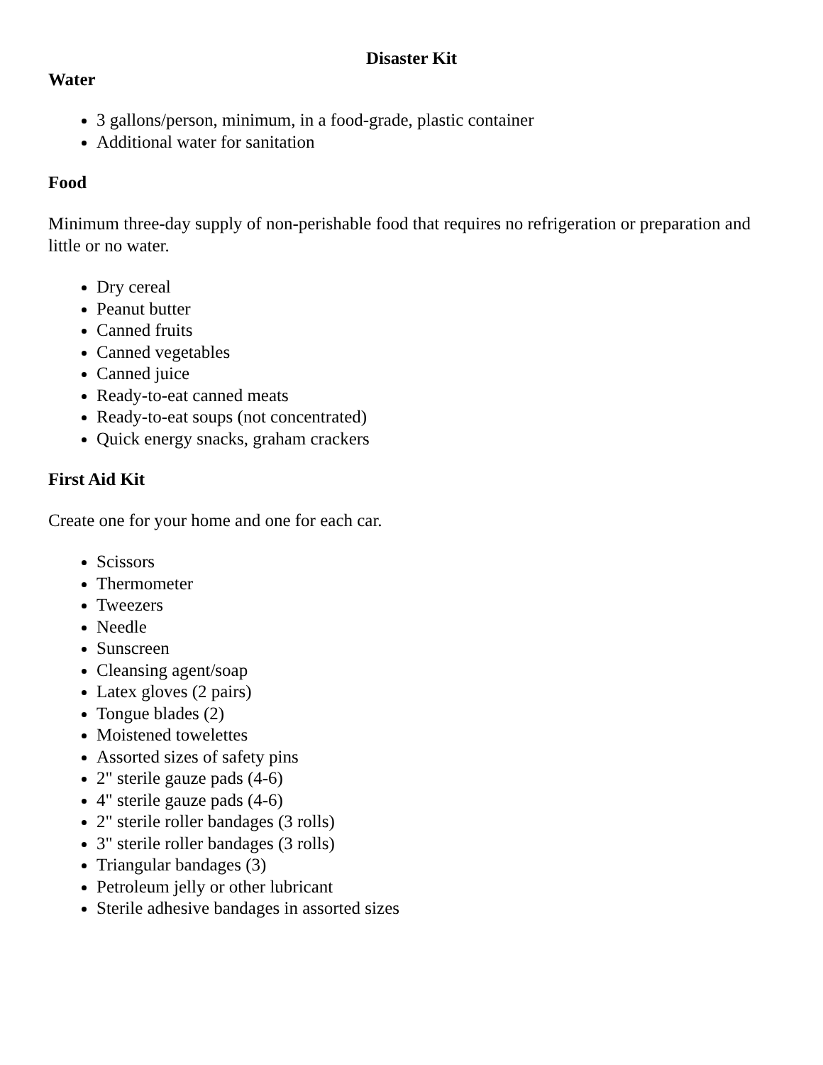Disaster Kit
Water
3 gallons/person, minimum, in a food-grade, plastic container
Additional water for sanitation
Food
Minimum three-day supply of non-perishable food that requires no refrigeration or preparation and little or no water.
Dry cereal
Peanut butter
Canned fruits
Canned vegetables
Canned juice
Ready-to-eat canned meats
Ready-to-eat soups (not concentrated)
Quick energy snacks, graham crackers
First Aid Kit
Create one for your home and one for each car.
Scissors
Thermometer
Tweezers
Needle
Sunscreen
Cleansing agent/soap
Latex gloves (2 pairs)
Tongue blades (2)
Moistened towelettes
Assorted sizes of safety pins
2" sterile gauze pads (4-6)
4" sterile gauze pads (4-6)
2" sterile roller bandages (3 rolls)
3" sterile roller bandages (3 rolls)
Triangular bandages (3)
Petroleum jelly or other lubricant
Sterile adhesive bandages in assorted sizes